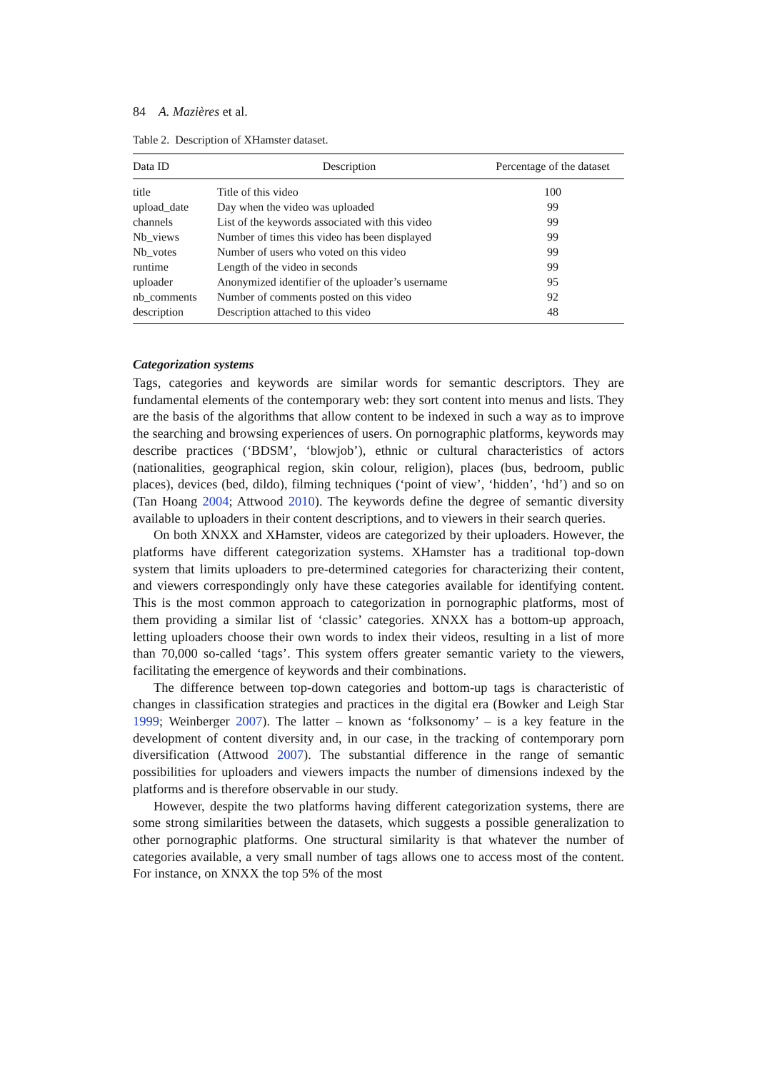84 A. Mazières et al.
Table 2. Description of XHamster dataset.
| Data ID | Description | Percentage of the dataset |
| --- | --- | --- |
| title | Title of this video | 100 |
| upload_date | Day when the video was uploaded | 99 |
| channels | List of the keywords associated with this video | 99 |
| Nb_views | Number of times this video has been displayed | 99 |
| Nb_votes | Number of users who voted on this video | 99 |
| runtime | Length of the video in seconds | 99 |
| uploader | Anonymized identifier of the uploader’s username | 95 |
| nb_comments | Number of comments posted on this video | 92 |
| description | Description attached to this video | 48 |
Categorization systems
Tags, categories and keywords are similar words for semantic descriptors. They are fundamental elements of the contemporary web: they sort content into menus and lists. They are the basis of the algorithms that allow content to be indexed in such a way as to improve the searching and browsing experiences of users. On pornographic platforms, keywords may describe practices (‘BDSM’, ‘blowjob’), ethnic or cultural characteristics of actors (nationalities, geographical region, skin colour, religion), places (bus, bedroom, public places), devices (bed, dildo), filming techniques (‘point of view’, ‘hidden’, ‘hd’) and so on (Tan Hoang 2004; Attwood 2010). The keywords define the degree of semantic diversity available to uploaders in their content descriptions, and to viewers in their search queries.
On both XNXX and XHamster, videos are categorized by their uploaders. However, the platforms have different categorization systems. XHamster has a traditional top-down system that limits uploaders to pre-determined categories for characterizing their content, and viewers correspondingly only have these categories available for identifying content. This is the most common approach to categorization in pornographic platforms, most of them providing a similar list of ‘classic’ categories. XNXX has a bottom-up approach, letting uploaders choose their own words to index their videos, resulting in a list of more than 70,000 so-called ‘tags’. This system offers greater semantic variety to the viewers, facilitating the emergence of keywords and their combinations.
The difference between top-down categories and bottom-up tags is characteristic of changes in classification strategies and practices in the digital era (Bowker and Leigh Star 1999; Weinberger 2007). The latter – known as ‘folksonomy’ – is a key feature in the development of content diversity and, in our case, in the tracking of contemporary porn diversification (Attwood 2007). The substantial difference in the range of semantic possibilities for uploaders and viewers impacts the number of dimensions indexed by the platforms and is therefore observable in our study.
However, despite the two platforms having different categorization systems, there are some strong similarities between the datasets, which suggests a possible generalization to other pornographic platforms. One structural similarity is that whatever the number of categories available, a very small number of tags allows one to access most of the content. For instance, on XNXX the top 5% of the most